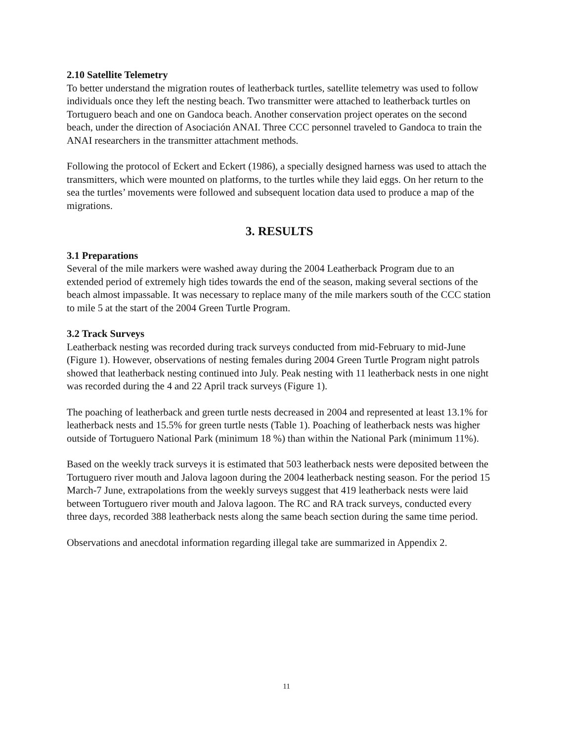2.10 Satellite Telemetry
To better understand the migration routes of leatherback turtles, satellite telemetry was used to follow individuals once they left the nesting beach. Two transmitter were attached to leatherback turtles on Tortuguero beach and one on Gandoca beach. Another conservation project operates on the second beach, under the direction of Asociación ANAI. Three CCC personnel traveled to Gandoca to train the ANAI researchers in the transmitter attachment methods.
Following the protocol of Eckert and Eckert (1986), a specially designed harness was used to attach the transmitters, which were mounted on platforms, to the turtles while they laid eggs. On her return to the sea the turtles’ movements were followed and subsequent location data used to produce a map of the migrations.
3. RESULTS
3.1 Preparations
Several of the mile markers were washed away during the 2004 Leatherback Program due to an extended period of extremely high tides towards the end of the season, making several sections of the beach almost impassable. It was necessary to replace many of the mile markers south of the CCC station to mile 5 at the start of the 2004 Green Turtle Program.
3.2 Track Surveys
Leatherback nesting was recorded during track surveys conducted from mid-February to mid-June (Figure 1). However, observations of nesting females during 2004 Green Turtle Program night patrols showed that leatherback nesting continued into July. Peak nesting with 11 leatherback nests in one night was recorded during the 4 and 22 April track surveys (Figure 1).
The poaching of leatherback and green turtle nests decreased in 2004 and represented at least 13.1% for leatherback nests and 15.5% for green turtle nests (Table 1). Poaching of leatherback nests was higher outside of Tortuguero National Park (minimum 18 %) than within the National Park (minimum 11%).
Based on the weekly track surveys it is estimated that 503 leatherback nests were deposited between the Tortuguero river mouth and Jalova lagoon during the 2004 leatherback nesting season. For the period 15 March-7 June, extrapolations from the weekly surveys suggest that 419 leatherback nests were laid between Tortuguero river mouth and Jalova lagoon. The RC and RA track surveys, conducted every three days, recorded 388 leatherback nests along the same beach section during the same time period.
Observations and anecdotal information regarding illegal take are summarized in Appendix 2.
11